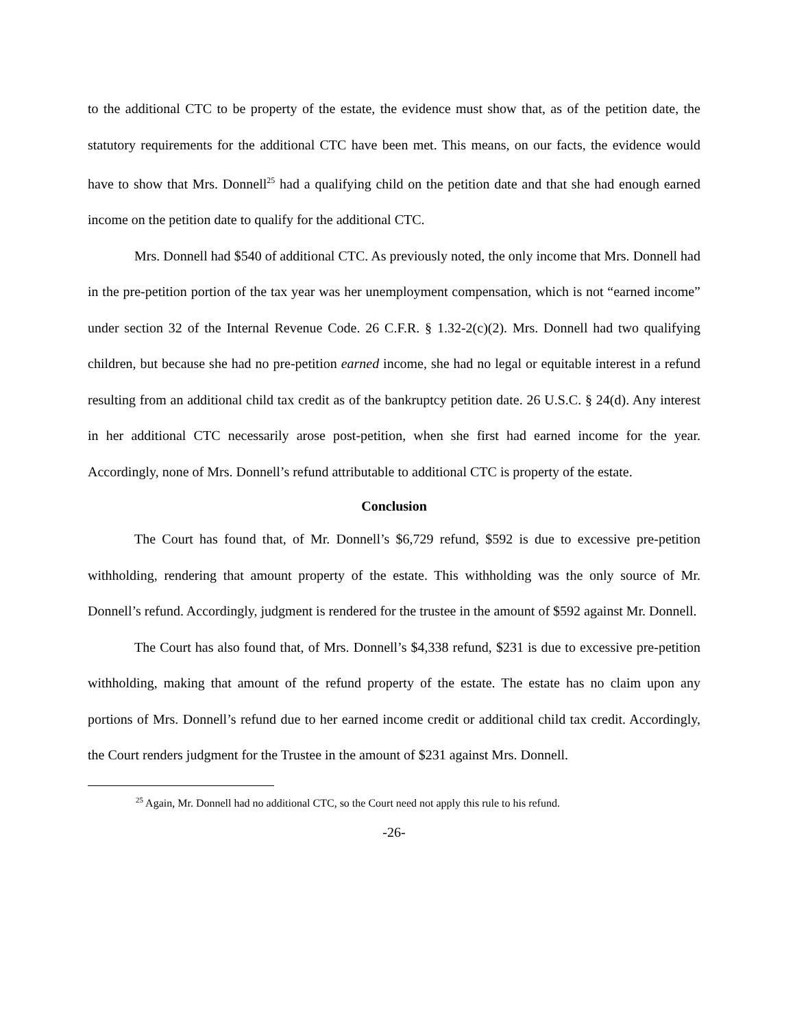to the additional CTC to be property of the estate, the evidence must show that, as of the petition date, the statutory requirements for the additional CTC have been met. This means, on our facts, the evidence would have to show that Mrs. Donnell<sup>25</sup> had a qualifying child on the petition date and that she had enough earned income on the petition date to qualify for the additional CTC.
Mrs. Donnell had $540 of additional CTC. As previously noted, the only income that Mrs. Donnell had in the pre-petition portion of the tax year was her unemployment compensation, which is not “earned income” under section 32 of the Internal Revenue Code. 26 C.F.R. § 1.32-2(c)(2). Mrs. Donnell had two qualifying children, but because she had no pre-petition earned income, she had no legal or equitable interest in a refund resulting from an additional child tax credit as of the bankruptcy petition date. 26 U.S.C. § 24(d). Any interest in her additional CTC necessarily arose post-petition, when she first had earned income for the year. Accordingly, none of Mrs. Donnell’s refund attributable to additional CTC is property of the estate.
Conclusion
The Court has found that, of Mr. Donnell’s $6,729 refund, $592 is due to excessive pre-petition withholding, rendering that amount property of the estate. This withholding was the only source of Mr. Donnell’s refund. Accordingly, judgment is rendered for the trustee in the amount of $592 against Mr. Donnell.
The Court has also found that, of Mrs. Donnell’s $4,338 refund, $231 is due to excessive pre-petition withholding, making that amount of the refund property of the estate. The estate has no claim upon any portions of Mrs. Donnell’s refund due to her earned income credit or additional child tax credit. Accordingly, the Court renders judgment for the Trustee in the amount of $231 against Mrs. Donnell.
<sup>25</sup> Again, Mr. Donnell had no additional CTC, so the Court need not apply this rule to his refund.
-26-